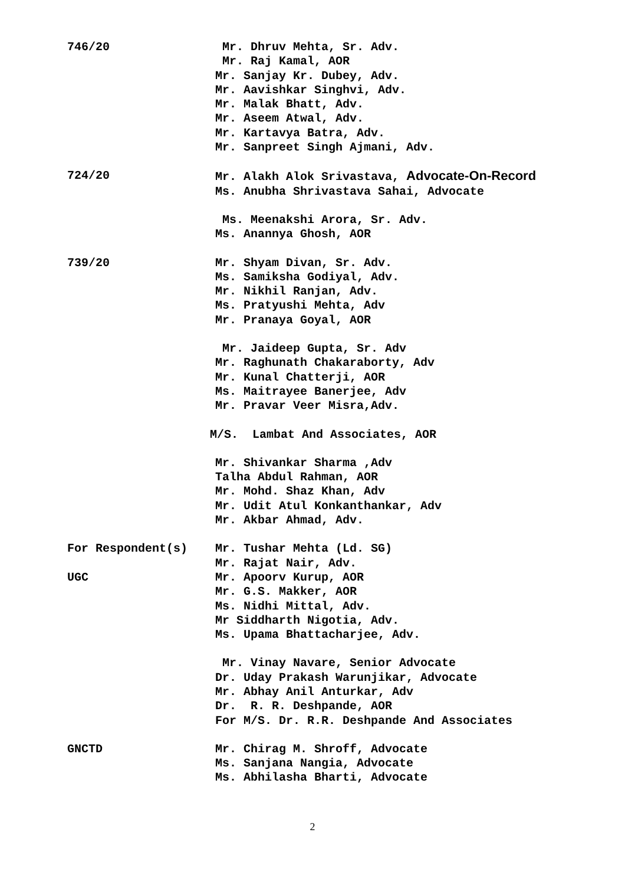746/20 Mr. Dhruv Mehta, Sr. Adv.
Mr. Raj Kamal, AOR
Mr. Sanjay Kr. Dubey, Adv.
Mr. Aavishkar Singhvi, Adv.
Mr. Malak Bhatt, Adv.
Mr. Aseem Atwal, Adv.
Mr. Kartavya Batra, Adv.
Mr. Sanpreet Singh Ajmani, Adv.
724/20 Mr. Alakh Alok Srivastava, Advocate-On-Record
Ms. Anubha Shrivastava Sahai, Advocate
Ms. Meenakshi Arora, Sr. Adv.
Ms. Anannya Ghosh, AOR
739/20 Mr. Shyam Divan, Sr. Adv.
Ms. Samiksha Godiyal, Adv.
Mr. Nikhil Ranjan, Adv.
Ms. Pratyushi Mehta, Adv
Mr. Pranaya Goyal, AOR
Mr. Jaideep Gupta, Sr. Adv
Mr. Raghunath Chakaraborty, Adv
Mr. Kunal Chatterji, AOR
Ms. Maitrayee Banerjee, Adv
Mr. Pravar Veer Misra,Adv.
M/S. Lambat And Associates, AOR
Mr. Shivankar Sharma ,Adv
Talha Abdul Rahman, AOR
Mr. Mohd. Shaz Khan, Adv
Mr. Udit Atul Konkanthankar, Adv
Mr. Akbar Ahmad, Adv.
For Respondent(s) Mr. Tushar Mehta (Ld. SG)
Mr. Rajat Nair, Adv.
UGC Mr. Apoorv Kurup, AOR
Mr. G.S. Makker, AOR
Ms. Nidhi Mittal, Adv.
Mr Siddharth Nigotia, Adv.
Ms. Upama Bhattacharjee, Adv.
Mr. Vinay Navare, Senior Advocate
Dr. Uday Prakash Warunjikar, Advocate
Mr. Abhay Anil Anturkar, Adv
Dr. R. R. Deshpande, AOR
For M/S. Dr. R.R. Deshpande And Associates
GNCTD Mr. Chirag M. Shroff, Advocate
Ms. Sanjana Nangia, Advocate
Ms. Abhilasha Bharti, Advocate
2